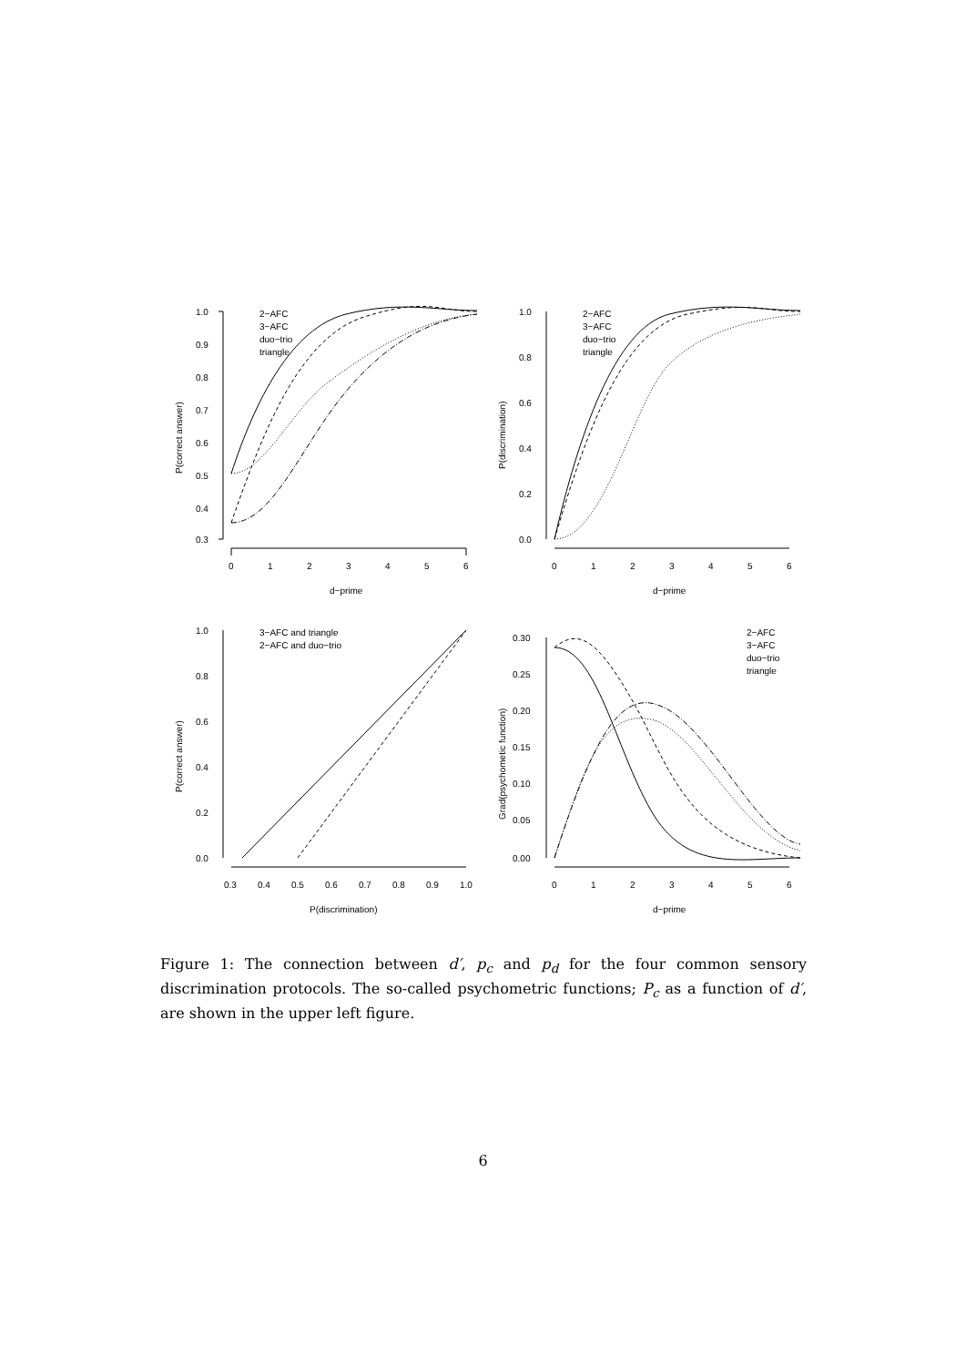1.0
0.9
0.8
0.7
0.6
0.5
0.4
0.3
0
1
2
3
4
5
6
d−prime
P(correct answer)
2−AFC
3−AFC
duo−trio
triangle
1.0
0.8
0.6
0.4
0.2
0.0
0
1
2
3
4
5
6
d−prime
P(discrimination)
2−AFC
3−AFC
duo−trio
triangle
1.0
0.8
0.6
0.4
0.2
0.0
0.3
0.4
0.5
0.6
0.7
0.8
0.9
1.0
P(discrimination)
P(correct answer)
3−AFC and triangle
2−AFC and duo−trio
0.30
0.25
0.20
0.15
0.10
0.05
0.00
0
1
2
3
4
5
6
d−prime
Grad(psychometic function)
2−AFC
3−AFC
duo−trio
triangle
Figure 1: The connection between d′, p<sub>c</sub> and p<sub>d</sub> for the four common sensory discrimination protocols. The so-called psychometric functions; P<sub>c</sub> as a function of d′, are shown in the upper left figure.
6